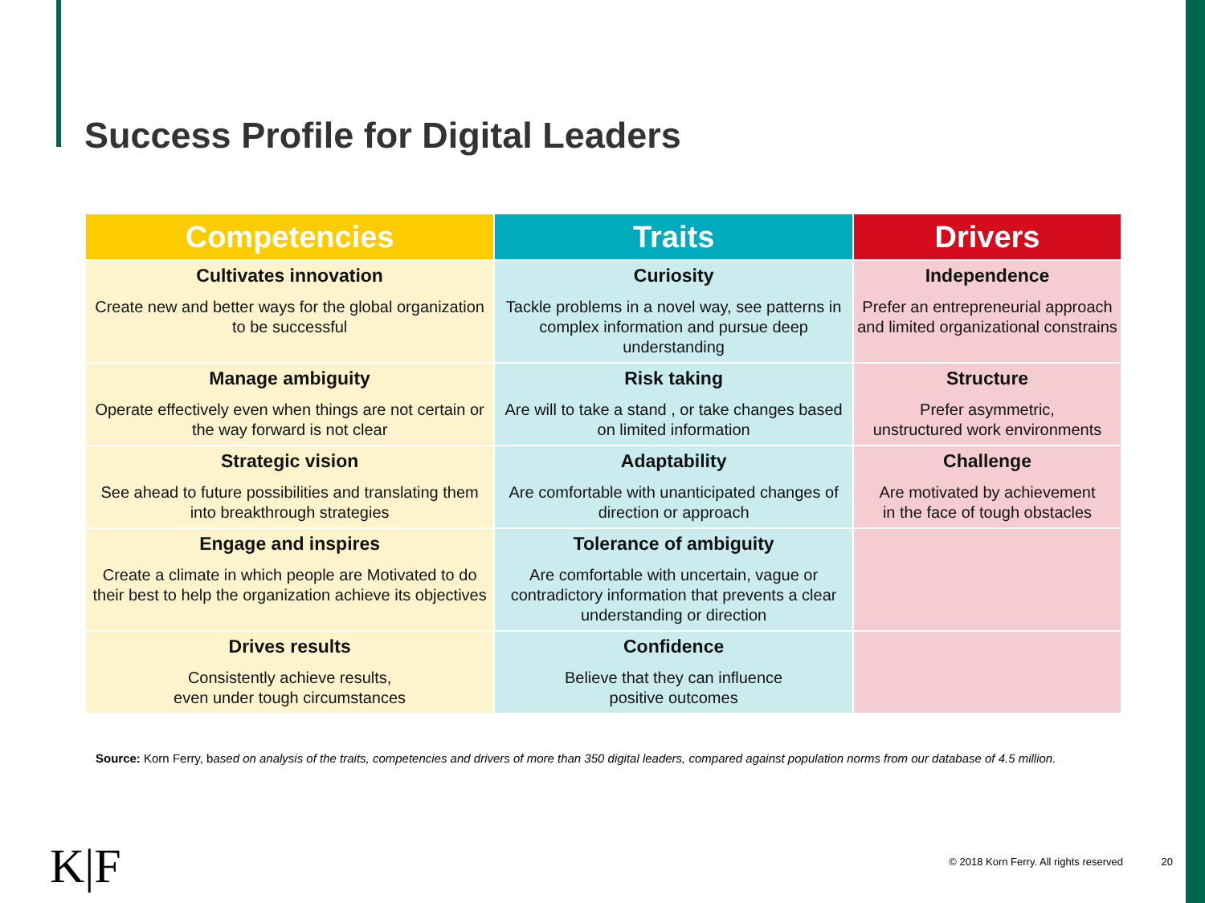Success Profile for Digital Leaders
| Competencies | Traits | Drivers |
| --- | --- | --- |
| Cultivates innovation Create new and better ways for the global organization to be successful | Curiosity Tackle problems in a novel way, see patterns in complex information and pursue deep understanding | Independence Prefer an entrepreneurial approach and limited organizational constrains |
| Manage ambiguity Operate effectively even when things are not certain or the way forward is not clear | Risk taking Are will to take a stand , or take changes based on limited information | Structure Prefer asymmetric, unstructured work environments |
| Strategic vision See ahead to future possibilities and translating them into breakthrough strategies | Adaptability Are comfortable with unanticipated changes of direction or approach | Challenge Are motivated by achievement in the face of tough obstacles |
| Engage and inspires Create a climate in which people are Motivated to do their best to help the organization achieve its objectives | Tolerance of ambiguity Are comfortable with uncertain, vague or contradictory information that prevents a clear understanding or direction | |
| Drives results Consistently achieve results, even under tough circumstances | Confidence Believe that they can influence positive outcomes | |
Source: Korn Ferry, based on analysis of the traits, competencies and drivers of more than 350 digital leaders, compared against population norms from our database of 4.5 million.
K|F
© 2018 Korn Ferry. All rights reserved
20